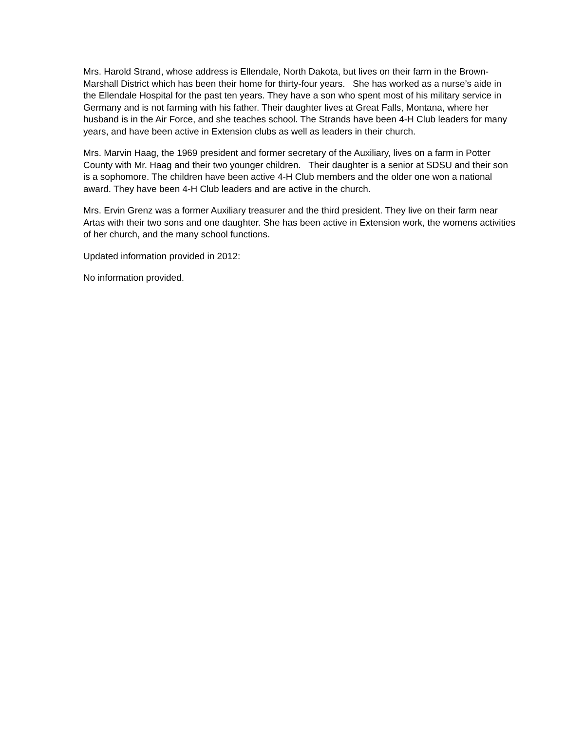Mrs. Harold Strand, whose address is Ellendale, North Dakota, but lives on their farm in the Brown-Marshall District which has been their home for thirty-four years. She has worked as a nurse’s aide in the Ellendale Hospital for the past ten years. They have a son who spent most of his military service in Germany and is not farming with his father. Their daughter lives at Great Falls, Montana, where her husband is in the Air Force, and she teaches school. The Strands have been 4-H Club leaders for many years, and have been active in Extension clubs as well as leaders in their church.
Mrs. Marvin Haag, the 1969 president and former secretary of the Auxiliary, lives on a farm in Potter County with Mr. Haag and their two younger children. Their daughter is a senior at SDSU and their son is a sophomore. The children have been active 4-H Club members and the older one won a national award. They have been 4-H Club leaders and are active in the church.
Mrs. Ervin Grenz was a former Auxiliary treasurer and the third president. They live on their farm near Artas with their two sons and one daughter. She has been active in Extension work, the womens activities of her church, and the many school functions.
Updated information provided in 2012:
No information provided.